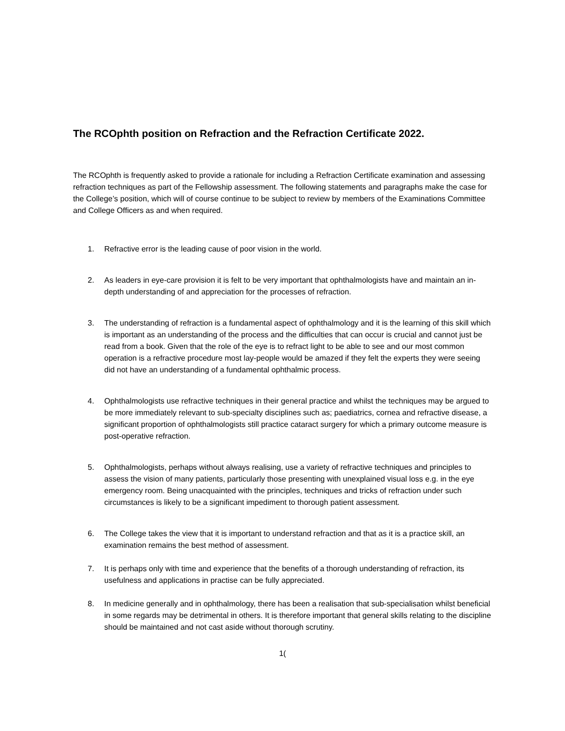The RCOphth position on Refraction and the Refraction Certificate 2022.
The RCOphth is frequently asked to provide a rationale for including a Refraction Certificate examination and assessing refraction techniques as part of the Fellowship assessment. The following statements and paragraphs make the case for the College’s position, which will of course continue to be subject to review by members of the Examinations Committee and College Officers as and when required.
1. Refractive error is the leading cause of poor vision in the world.
2. As leaders in eye-care provision it is felt to be very important that ophthalmologists have and maintain an in-depth understanding of and appreciation for the processes of refraction.
3. The understanding of refraction is a fundamental aspect of ophthalmology and it is the learning of this skill which is important as an understanding of the process and the difficulties that can occur is crucial and cannot just be read from a book. Given that the role of the eye is to refract light to be able to see and our most common operation is a refractive procedure most lay-people would be amazed if they felt the experts they were seeing did not have an understanding of a fundamental ophthalmic process.
4. Ophthalmologists use refractive techniques in their general practice and whilst the techniques may be argued to be more immediately relevant to sub-specialty disciplines such as; paediatrics, cornea and refractive disease, a significant proportion of ophthalmologists still practice cataract surgery for which a primary outcome measure is post-operative refraction.
5. Ophthalmologists, perhaps without always realising, use a variety of refractive techniques and principles to assess the vision of many patients, particularly those presenting with unexplained visual loss e.g. in the eye emergency room. Being unacquainted with the principles, techniques and tricks of refraction under such circumstances is likely to be a significant impediment to thorough patient assessment.
6. The College takes the view that it is important to understand refraction and that as it is a practice skill, an examination remains the best method of assessment.
7. It is perhaps only with time and experience that the benefits of a thorough understanding of refraction, its usefulness and applications in practise can be fully appreciated.
8. In medicine generally and in ophthalmology, there has been a realisation that sub-specialisation whilst beneficial in some regards may be detrimental in others. It is therefore important that general skills relating to the discipline should be maintained and not cast aside without thorough scrutiny.
1(